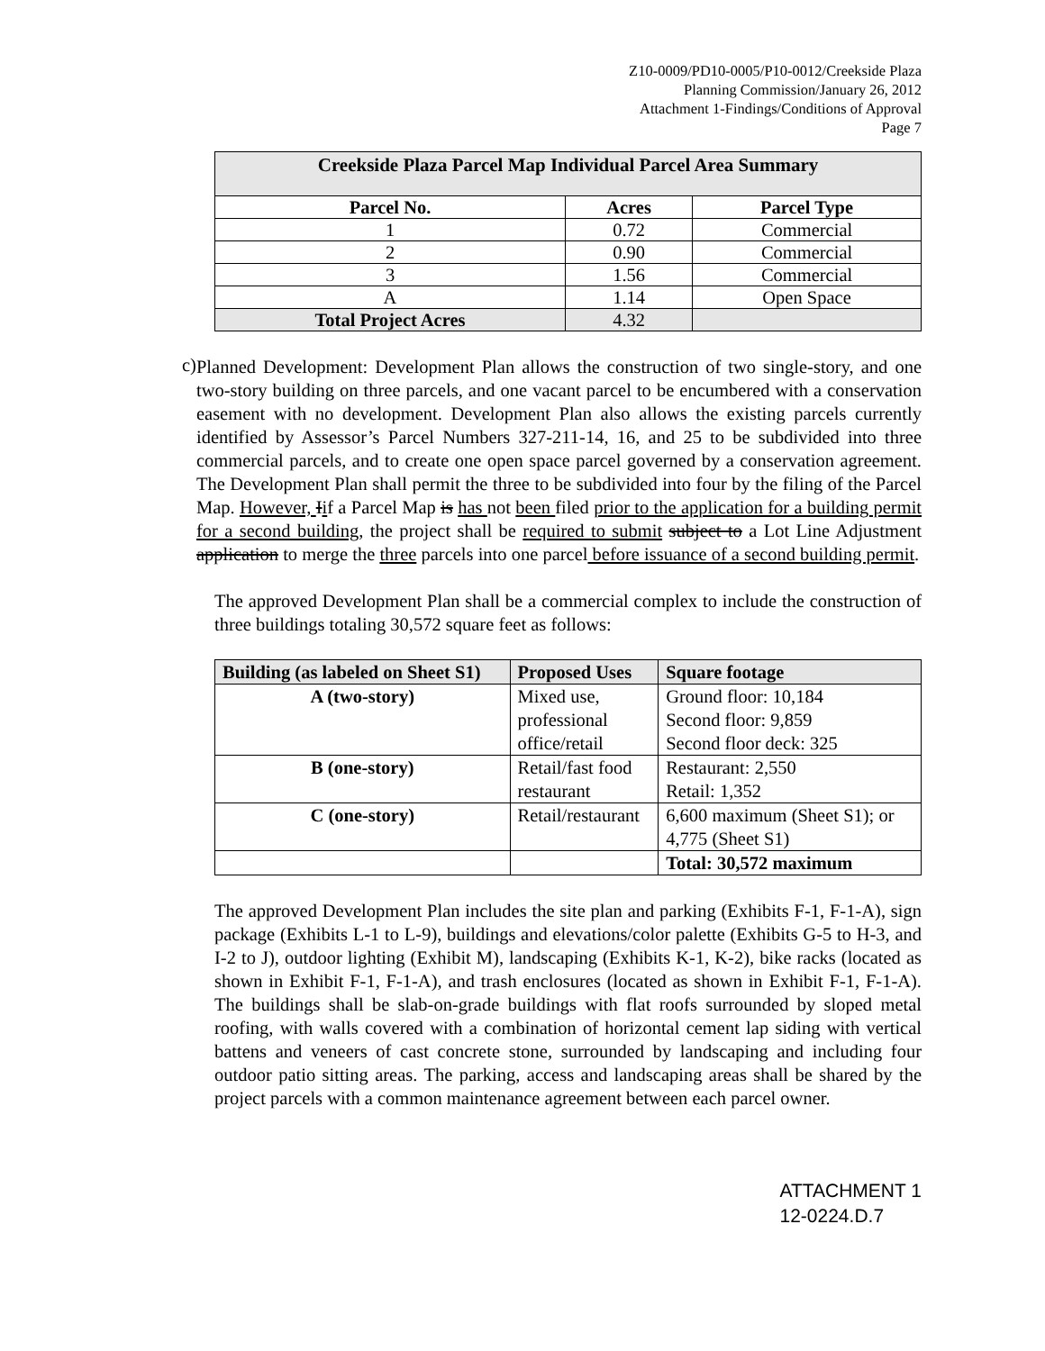Z10-0009/PD10-0005/P10-0012/Creekside Plaza
Planning Commission/January 26, 2012
Attachment 1-Findings/Conditions of Approval
Page 7
| Creekside Plaza Parcel Map Individual Parcel Area Summary | | |
| --- | --- | --- |
| Parcel No. | Acres | Parcel Type |
| 1 | 0.72 | Commercial |
| 2 | 0.90 | Commercial |
| 3 | 1.56 | Commercial |
| A | 1.14 | Open Space |
| Total Project Acres | 4.32 | |
c)
Planned Development: Development Plan allows the construction of two single-story, and one two-story building on three parcels, and one vacant parcel to be encumbered with a conservation easement with no development. Development Plan also allows the existing parcels currently identified by Assessor’s Parcel Numbers 327-211-14, 16, and 25 to be subdivided into three commercial parcels, and to create one open space parcel governed by a conservation agreement. The Development Plan shall permit the three to be subdivided into four by the filing of the Parcel Map. However, Iif a Parcel Map is has not been filed prior to the application for a building permit for a second building, the project shall be required to submit subject to a Lot Line Adjustment application to merge the three parcels into one parcel before issuance of a second building permit.
The approved Development Plan shall be a commercial complex to include the construction of three buildings totaling 30,572 square feet as follows:
| Building (as labeled on Sheet S1) | Proposed Uses | Square footage |
| --- | --- | --- |
| A (two-story) | Mixed use, professional office/retail | Ground floor: 10,184 Second floor: 9,859 Second floor deck: 325 |
| B (one-story) | Retail/fast food restaurant | Restaurant: 2,550 Retail: 1,352 |
| C (one-story) | Retail/restaurant | 6,600 maximum (Sheet S1); or 4,775 (Sheet S1) |
| | | Total: 30,572 maximum |
The approved Development Plan includes the site plan and parking (Exhibits F-1, F-1-A), sign package (Exhibits L-1 to L-9), buildings and elevations/color palette (Exhibits G-5 to H-3, and I-2 to J), outdoor lighting (Exhibit M), landscaping (Exhibits K-1, K-2), bike racks (located as shown in Exhibit F-1, F-1-A), and trash enclosures (located as shown in Exhibit F-1, F-1-A). The buildings shall be slab-on-grade buildings with flat roofs surrounded by sloped metal roofing, with walls covered with a combination of horizontal cement lap siding with vertical battens and veneers of cast concrete stone, surrounded by landscaping and including four outdoor patio sitting areas. The parking, access and landscaping areas shall be shared by the project parcels with a common maintenance agreement between each parcel owner.
ATTACHMENT 1
12-0224.D.7